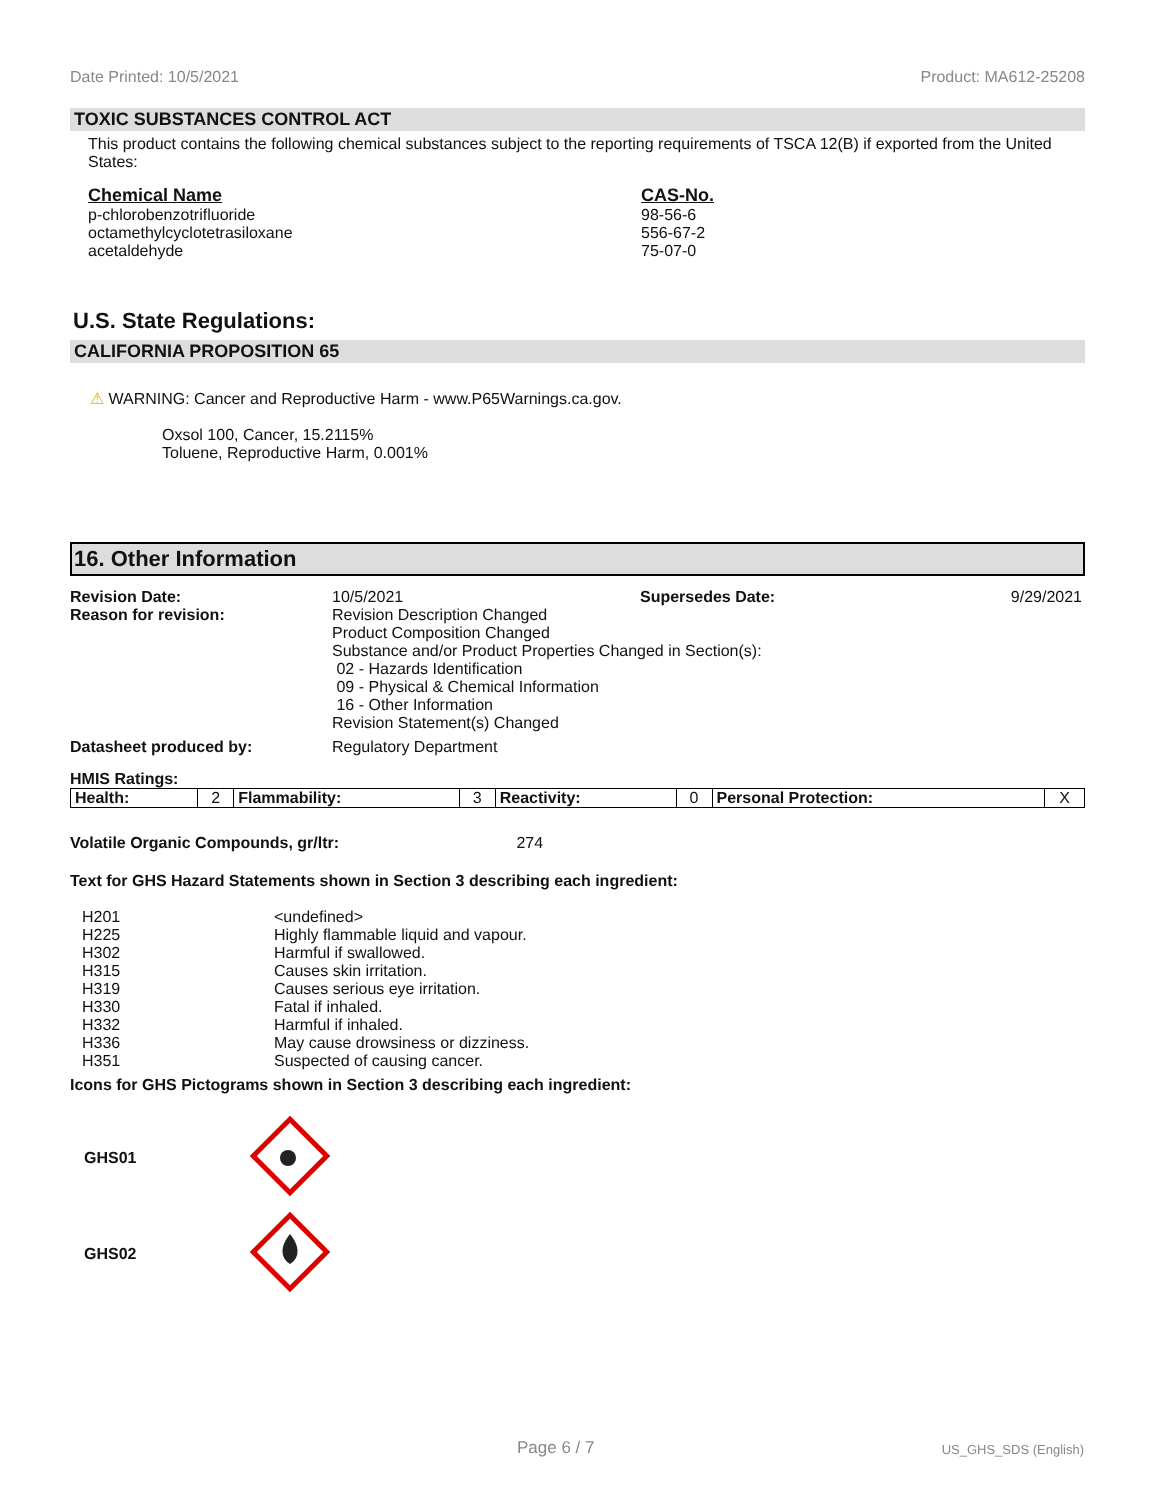Date Printed: 10/5/2021 Product: MA612-25208
TOXIC SUBSTANCES CONTROL ACT
This product contains the following chemical substances subject to the reporting requirements of TSCA 12(B) if exported from the United States:
| Chemical Name | CAS-No. |
| p-chlorobenzotrifluoride octamethylcyclotetrasiloxane acetaldehyde | 98-56-6 556-67-2 75-07-0 |
U.S. State Regulations:
CALIFORNIA PROPOSITION 65
⚠ WARNING: Cancer and Reproductive Harm - www.P65Warnings.ca.gov.
Oxsol 100, Cancer, 15.2115%
Toluene, Reproductive Harm, 0.001%
16. Other Information
| Revision Date: | 10/5/2021 | Supersedes Date: | 9/29/2021 |
| Reason for revision: | Revision Description Changed Product Composition Changed Substance and/or Product Properties Changed in Section(s): 02 - Hazards Identification 09 - Physical & Chemical Information 16 - Other Information Revision Statement(s) Changed | | |
| Datasheet produced by: | Regulatory Department | | |
HMIS Ratings:
| Health: | 2 | Flammability: | 3 | Reactivity: | 0 | Personal Protection: | X |
Volatile Organic Compounds, gr/ltr: 274
Text for GHS Hazard Statements shown in Section 3 describing each ingredient:
| H201 H225 H302 H315 H319 H330 H332 H336 H351 | <undefined> Highly flammable liquid and vapour. Harmful if swallowed. Causes skin irritation. Causes serious eye irritation. Fatal if inhaled. Harmful if inhaled. May cause drowsiness or dizziness. Suspected of causing cancer. |
Icons for GHS Pictograms shown in Section 3 describing each ingredient:
| GHS01 | |
| GHS02 | |
Page 6 / 7 US_GHS_SDS (English)